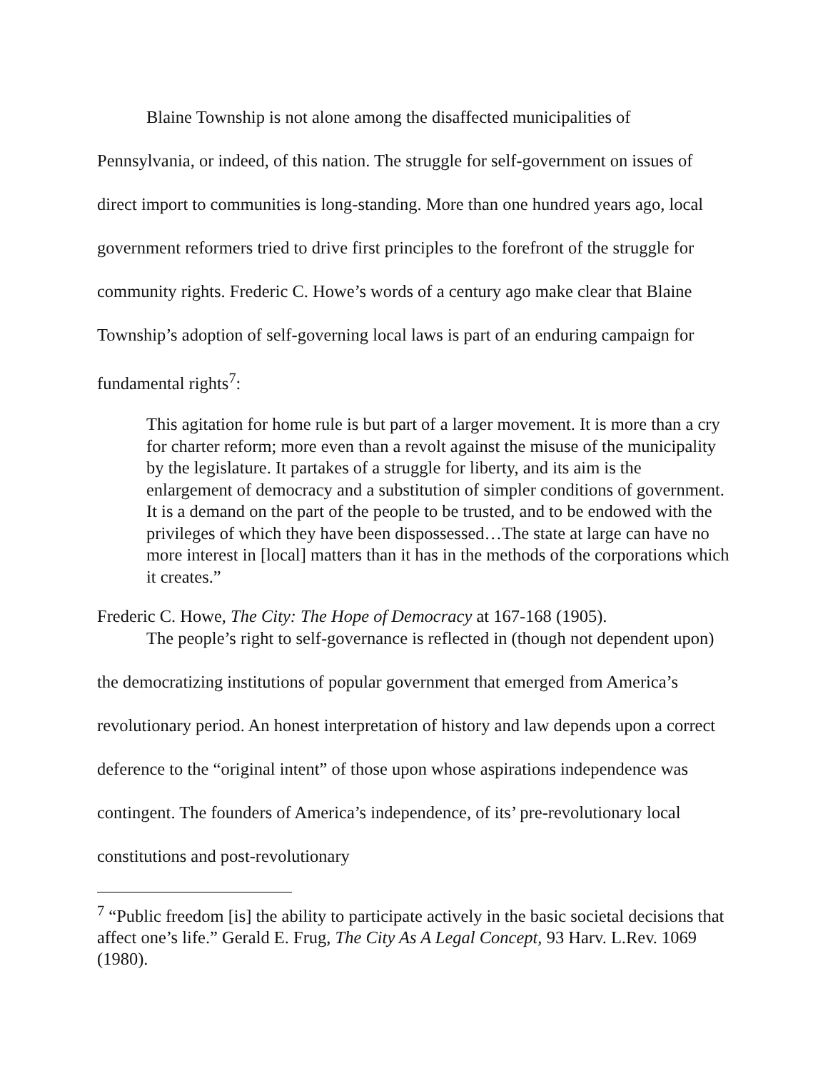Blaine Township is not alone among the disaffected municipalities of Pennsylvania, or indeed, of this nation. The struggle for self-government on issues of direct import to communities is long-standing. More than one hundred years ago, local government reformers tried to drive first principles to the forefront of the struggle for community rights. Frederic C. Howe’s words of a century ago make clear that Blaine Township’s adoption of self-governing local laws is part of an enduring campaign for fundamental rights<sup>7</sup>:
This agitation for home rule is but part of a larger movement. It is more than a cry for charter reform; more even than a revolt against the misuse of the municipality by the legislature. It partakes of a struggle for liberty, and its aim is the enlargement of democracy and a substitution of simpler conditions of government. It is a demand on the part of the people to be trusted, and to be endowed with the privileges of which they have been dispossessed…The state at large can have no more interest in [local] matters than it has in the methods of the corporations which it creates.”
Frederic C. Howe, The City: The Hope of Democracy at 167-168 (1905).
The people’s right to self-governance is reflected in (though not dependent upon) the democratizing institutions of popular government that emerged from America’s revolutionary period. An honest interpretation of history and law depends upon a correct deference to the “original intent” of those upon whose aspirations independence was contingent. The founders of America’s independence, of its’ pre-revolutionary local constitutions and post-revolutionary
<sup>7</sup> “Public freedom [is] the ability to participate actively in the basic societal decisions that affect one’s life.” Gerald E. Frug, The City As A Legal Concept, 93 Harv. L.Rev. 1069 (1980).